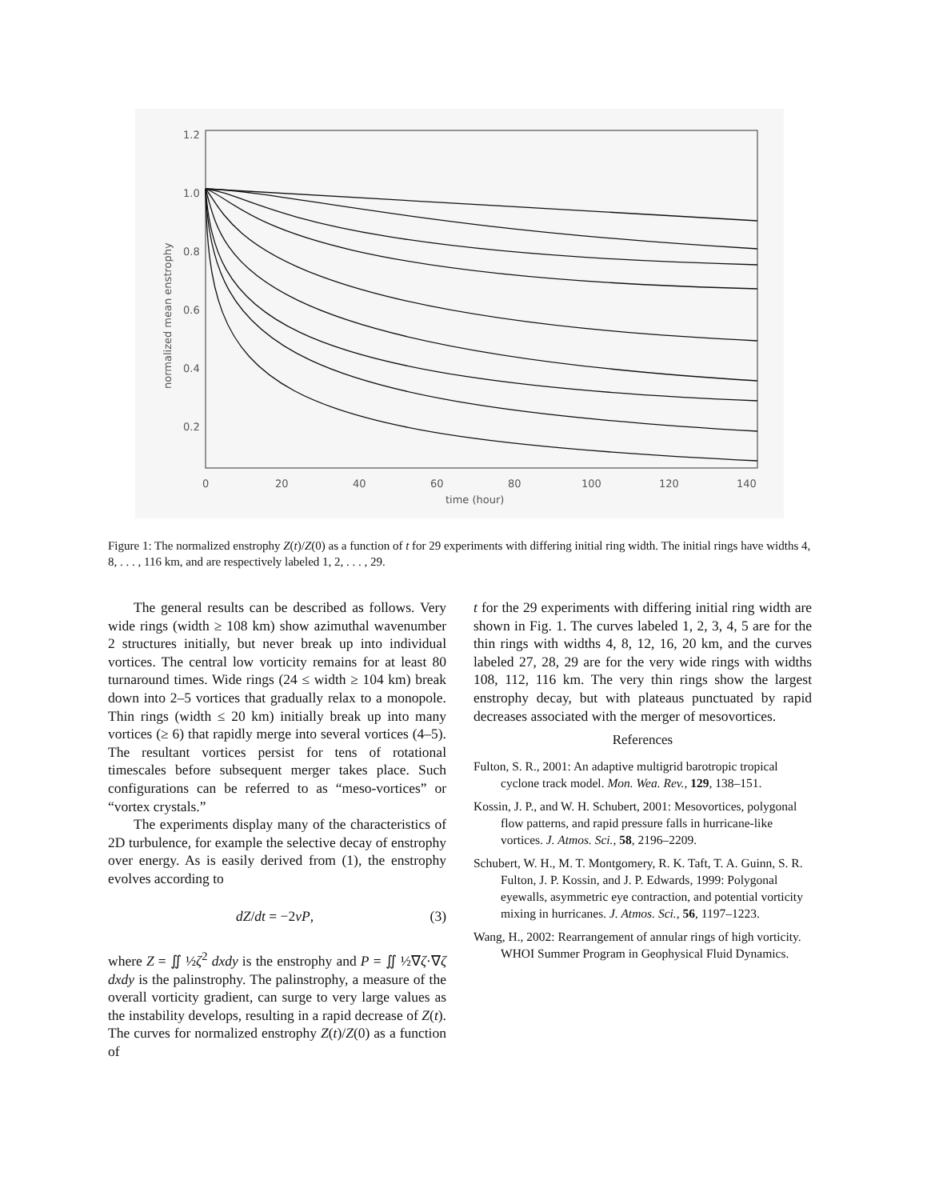1.2
1.0
0.8
0.6
0.4
0.2
0
20
40
60
80
100
120
140
time (hour)
normalized mean enstrophy
Figure 1: The normalized enstrophy Z(t)/Z(0) as a function of t for 29 experiments with differing initial ring width. The initial rings have widths 4, 8, . . . , 116 km, and are respectively labeled 1, 2, . . . , 29.
The general results can be described as follows. Very wide rings (width ≥ 108 km) show azimuthal wavenumber 2 structures initially, but never break up into individual vortices. The central low vorticity remains for at least 80 turnaround times. Wide rings (24 ≤ width ≥ 104 km) break down into 2–5 vortices that gradually relax to a monopole. Thin rings (width ≤ 20 km) initially break up into many vortices (≥ 6) that rapidly merge into several vortices (4–5). The resultant vortices persist for tens of rotational timescales before subsequent merger takes place. Such configurations can be referred to as “meso-vortices” or “vortex crystals.”
The experiments display many of the characteristics of 2D turbulence, for example the selective decay of enstrophy over energy. As is easily derived from (1), the enstrophy evolves according to
dZ/dt = −2νP, (3)
where Z = ∬ ½ζ<sup>2</sup> dxdy is the enstrophy and P = ∬ ½∇ζ·∇ζ dxdy is the palinstrophy. The palinstrophy, a measure of the overall vorticity gradient, can surge to very large values as the instability develops, resulting in a rapid decrease of Z(t). The curves for normalized enstrophy Z(t)/Z(0) as a function of
t for the 29 experiments with differing initial ring width are shown in Fig. 1. The curves labeled 1, 2, 3, 4, 5 are for the thin rings with widths 4, 8, 12, 16, 20 km, and the curves labeled 27, 28, 29 are for the very wide rings with widths 108, 112, 116 km. The very thin rings show the largest enstrophy decay, but with plateaus punctuated by rapid decreases associated with the merger of mesovortices.
References
Fulton, S. R., 2001: An adaptive multigrid barotropic tropical cyclone track model. Mon. Wea. Rev., 129, 138–151.
Kossin, J. P., and W. H. Schubert, 2001: Mesovortices, polygonal flow patterns, and rapid pressure falls in hurricane-like vortices. J. Atmos. Sci., 58, 2196–2209.
Schubert, W. H., M. T. Montgomery, R. K. Taft, T. A. Guinn, S. R. Fulton, J. P. Kossin, and J. P. Edwards, 1999: Polygonal eyewalls, asymmetric eye contraction, and potential vorticity mixing in hurricanes. J. Atmos. Sci., 56, 1197–1223.
Wang, H., 2002: Rearrangement of annular rings of high vorticity. WHOI Summer Program in Geophysical Fluid Dynamics.